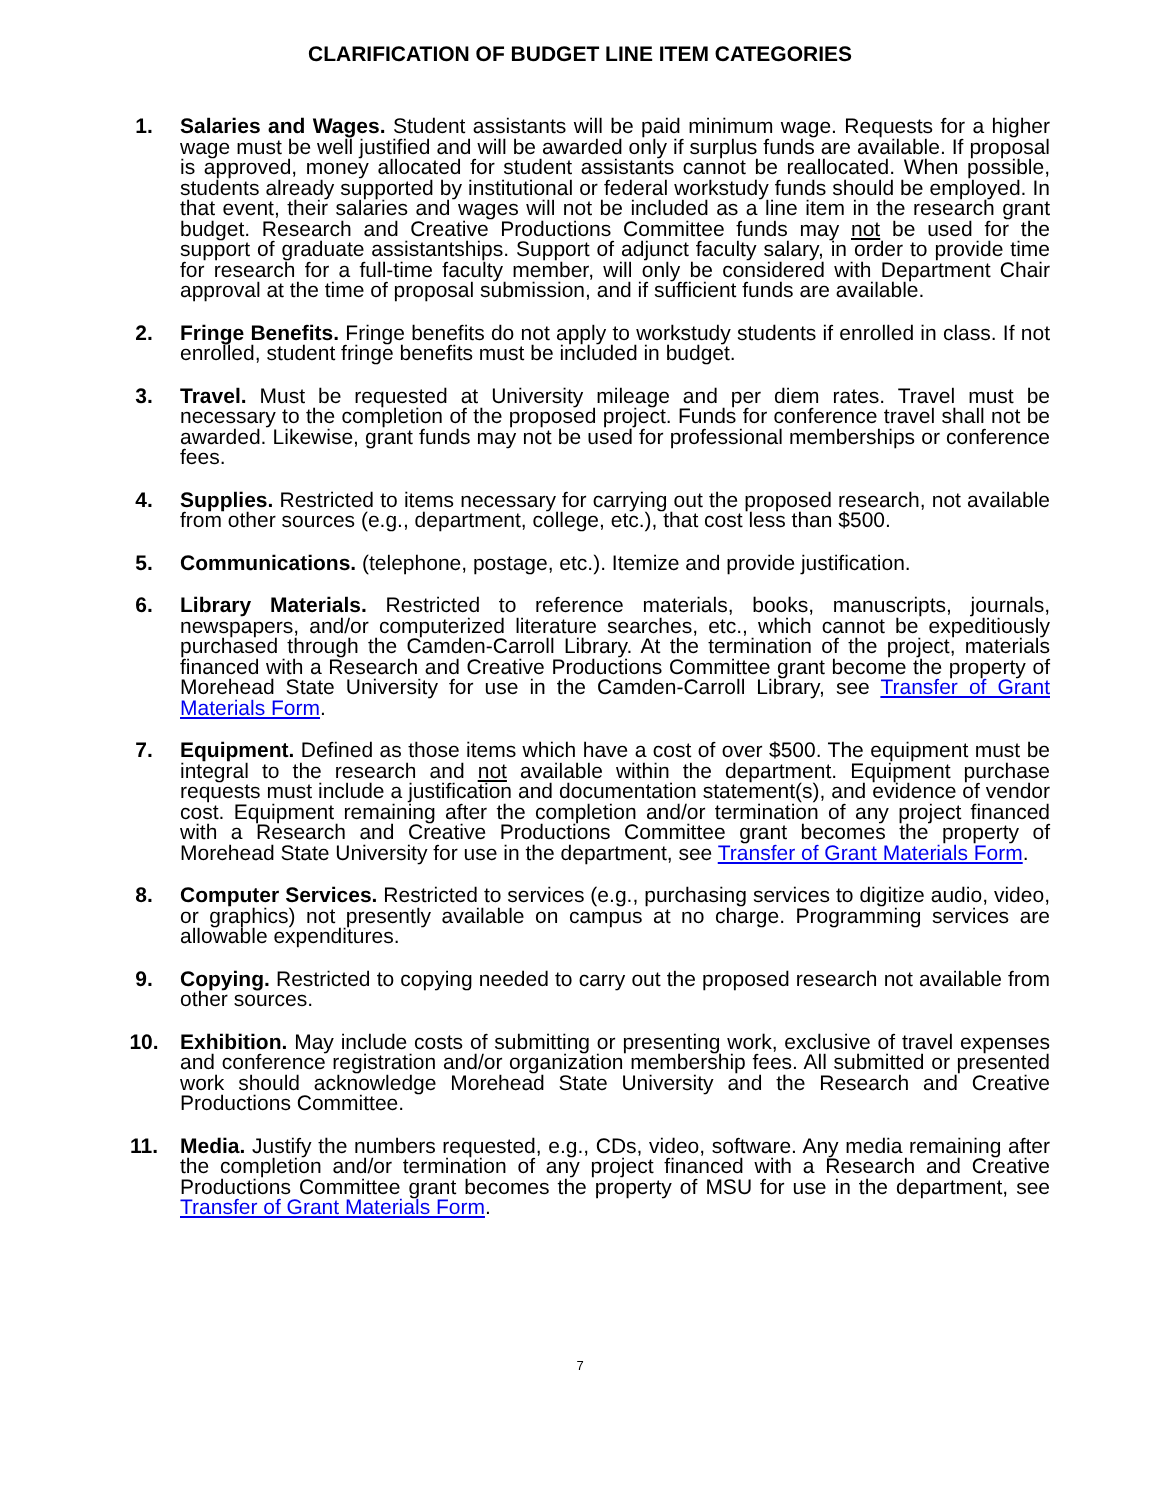CLARIFICATION OF BUDGET LINE ITEM CATEGORIES
1. Salaries and Wages. Student assistants will be paid minimum wage. Requests for a higher wage must be well justified and will be awarded only if surplus funds are available. If proposal is approved, money allocated for student assistants cannot be reallocated. When possible, students already supported by institutional or federal workstudy funds should be employed. In that event, their salaries and wages will not be included as a line item in the research grant budget. Research and Creative Productions Committee funds may not be used for the support of graduate assistantships. Support of adjunct faculty salary, in order to provide time for research for a full-time faculty member, will only be considered with Department Chair approval at the time of proposal submission, and if sufficient funds are available.
2. Fringe Benefits. Fringe benefits do not apply to workstudy students if enrolled in class. If not enrolled, student fringe benefits must be included in budget.
3. Travel. Must be requested at University mileage and per diem rates. Travel must be necessary to the completion of the proposed project. Funds for conference travel shall not be awarded. Likewise, grant funds may not be used for professional memberships or conference fees.
4. Supplies. Restricted to items necessary for carrying out the proposed research, not available from other sources (e.g., department, college, etc.), that cost less than $500.
5. Communications. (telephone, postage, etc.). Itemize and provide justification.
6. Library Materials. Restricted to reference materials, books, manuscripts, journals, newspapers, and/or computerized literature searches, etc., which cannot be expeditiously purchased through the Camden-Carroll Library. At the termination of the project, materials financed with a Research and Creative Productions Committee grant become the property of Morehead State University for use in the Camden-Carroll Library, see Transfer of Grant Materials Form.
7. Equipment. Defined as those items which have a cost of over $500. The equipment must be integral to the research and not available within the department. Equipment purchase requests must include a justification and documentation statement(s), and evidence of vendor cost. Equipment remaining after the completion and/or termination of any project financed with a Research and Creative Productions Committee grant becomes the property of Morehead State University for use in the department, see Transfer of Grant Materials Form.
8. Computer Services. Restricted to services (e.g., purchasing services to digitize audio, video, or graphics) not presently available on campus at no charge. Programming services are allowable expenditures.
9. Copying. Restricted to copying needed to carry out the proposed research not available from other sources.
10. Exhibition. May include costs of submitting or presenting work, exclusive of travel expenses and conference registration and/or organization membership fees. All submitted or presented work should acknowledge Morehead State University and the Research and Creative Productions Committee.
11. Media. Justify the numbers requested, e.g., CDs, video, software. Any media remaining after the completion and/or termination of any project financed with a Research and Creative Productions Committee grant becomes the property of MSU for use in the department, see Transfer of Grant Materials Form.
7